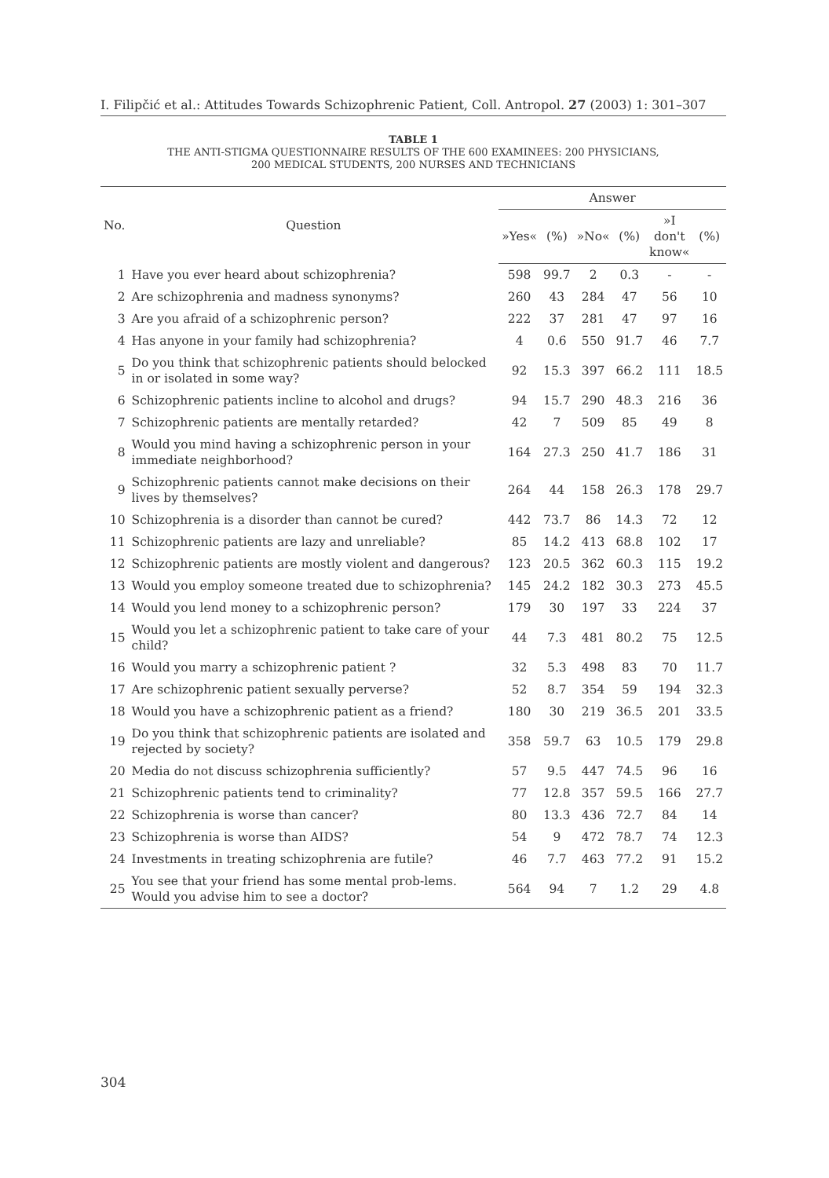I. Filipčić et al.: Attitudes Towards Schizophrenic Patient, Coll. Antropol. 27 (2003) 1: 301–307
TABLE 1
THE ANTI-STIGMA QUESTIONNAIRE RESULTS OF THE 600 EXAMINEES: 200 PHYSICIANS,
200 MEDICAL STUDENTS, 200 NURSES AND TECHNICIANS
| No. | Question | Answer | | | | | |
| --- | --- | --- | --- | --- | --- | --- | --- |
| | | »Yes« | (%) | »No« | (%) | »I don't know« | (%) |
| 1 | Have you ever heard about schizophrenia? | 598 | 99.7 | 2 | 0.3 | - | - |
| 2 | Are schizophrenia and madness synonyms? | 260 | 43 | 284 | 47 | 56 | 10 |
| 3 | Are you afraid of a schizophrenic person? | 222 | 37 | 281 | 47 | 97 | 16 |
| 4 | Has anyone in your family had schizophrenia? | 4 | 0.6 | 550 | 91.7 | 46 | 7.7 |
| 5 | Do you think that schizophrenic patients should belocked in or isolated in some way? | 92 | 15.3 | 397 | 66.2 | 111 | 18.5 |
| 6 | Schizophrenic patients incline to alcohol and drugs? | 94 | 15.7 | 290 | 48.3 | 216 | 36 |
| 7 | Schizophrenic patients are mentally retarded? | 42 | 7 | 509 | 85 | 49 | 8 |
| 8 | Would you mind having a schizophrenic person in your immediate neighborhood? | 164 | 27.3 | 250 | 41.7 | 186 | 31 |
| 9 | Schizophrenic patients cannot make decisions on their lives by themselves? | 264 | 44 | 158 | 26.3 | 178 | 29.7 |
| 10 | Schizophrenia is a disorder than cannot be cured? | 442 | 73.7 | 86 | 14.3 | 72 | 12 |
| 11 | Schizophrenic patients are lazy and unreliable? | 85 | 14.2 | 413 | 68.8 | 102 | 17 |
| 12 | Schizophrenic patients are mostly violent and dangerous? | 123 | 20.5 | 362 | 60.3 | 115 | 19.2 |
| 13 | Would you employ someone treated due to schizophrenia? | 145 | 24.2 | 182 | 30.3 | 273 | 45.5 |
| 14 | Would you lend money to a schizophrenic person? | 179 | 30 | 197 | 33 | 224 | 37 |
| 15 | Would you let a schizophrenic patient to take care of your child? | 44 | 7.3 | 481 | 80.2 | 75 | 12.5 |
| 16 | Would you marry a schizophrenic patient ? | 32 | 5.3 | 498 | 83 | 70 | 11.7 |
| 17 | Are schizophrenic patient sexually perverse? | 52 | 8.7 | 354 | 59 | 194 | 32.3 |
| 18 | Would you have a schizophrenic patient as a friend? | 180 | 30 | 219 | 36.5 | 201 | 33.5 |
| 19 | Do you think that schizophrenic patients are isolated and rejected by society? | 358 | 59.7 | 63 | 10.5 | 179 | 29.8 |
| 20 | Media do not discuss schizophrenia sufficiently? | 57 | 9.5 | 447 | 74.5 | 96 | 16 |
| 21 | Schizophrenic patients tend to criminality? | 77 | 12.8 | 357 | 59.5 | 166 | 27.7 |
| 22 | Schizophrenia is worse than cancer? | 80 | 13.3 | 436 | 72.7 | 84 | 14 |
| 23 | Schizophrenia is worse than AIDS? | 54 | 9 | 472 | 78.7 | 74 | 12.3 |
| 24 | Investments in treating schizophrenia are futile? | 46 | 7.7 | 463 | 77.2 | 91 | 15.2 |
| 25 | You see that your friend has some mental prob-lems. Would you advise him to see a doctor? | 564 | 94 | 7 | 1.2 | 29 | 4.8 |
304